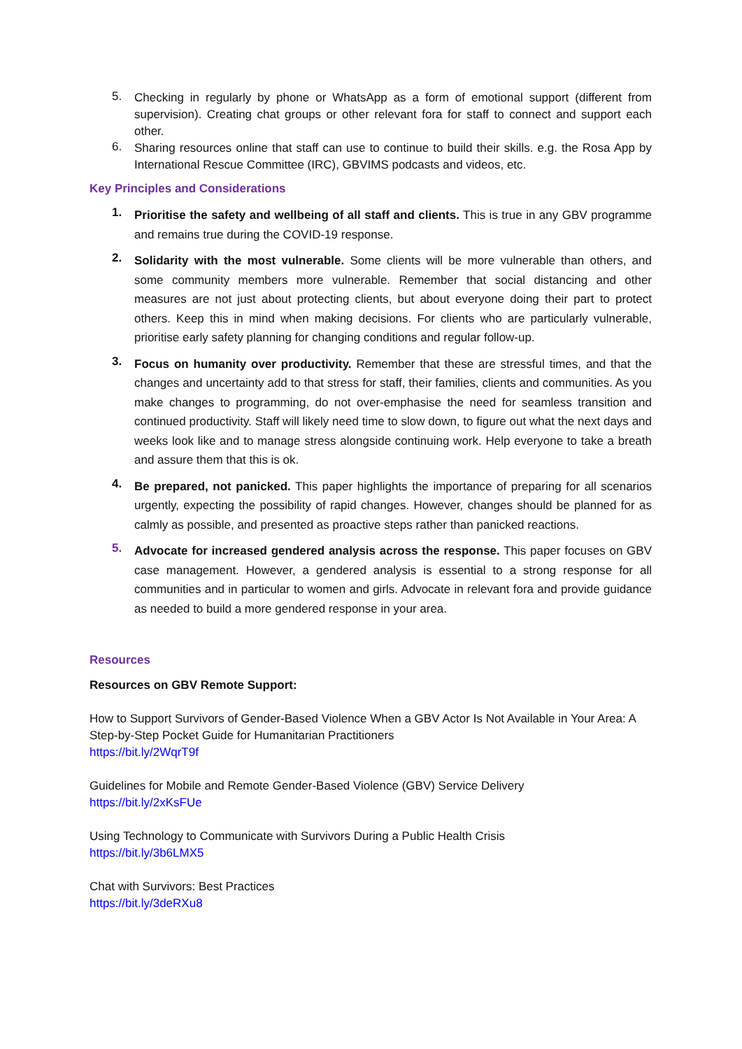5.
Checking in regularly by phone or WhatsApp as a form of emotional support (different from supervision). Creating chat groups or other relevant fora for staff to connect and support each other.
6.
Sharing resources online that staff can use to continue to build their skills. e.g. the Rosa App by International Rescue Committee (IRC), GBVIMS podcasts and videos, etc.
Key Principles and Considerations
1.
Prioritise the safety and wellbeing of all staff and clients. This is true in any GBV programme and remains true during the COVID-19 response.
2.
Solidarity with the most vulnerable. Some clients will be more vulnerable than others, and some community members more vulnerable. Remember that social distancing and other measures are not just about protecting clients, but about everyone doing their part to protect others. Keep this in mind when making decisions. For clients who are particularly vulnerable, prioritise early safety planning for changing conditions and regular follow-up.
3.
Focus on humanity over productivity. Remember that these are stressful times, and that the changes and uncertainty add to that stress for staff, their families, clients and communities. As you make changes to programming, do not over-emphasise the need for seamless transition and continued productivity. Staff will likely need time to slow down, to figure out what the next days and weeks look like and to manage stress alongside continuing work. Help everyone to take a breath and assure them that this is ok.
4.
Be prepared, not panicked. This paper highlights the importance of preparing for all scenarios urgently, expecting the possibility of rapid changes. However, changes should be planned for as calmly as possible, and presented as proactive steps rather than panicked reactions.
5.
Advocate for increased gendered analysis across the response. This paper focuses on GBV case management. However, a gendered analysis is essential to a strong response for all communities and in particular to women and girls. Advocate in relevant fora and provide guidance as needed to build a more gendered response in your area.
Resources
Resources on GBV Remote Support:
How to Support Survivors of Gender-Based Violence When a GBV Actor Is Not Available in Your Area: A Step-by-Step Pocket Guide for Humanitarian Practitioners
https://bit.ly/2WqrT9f
Guidelines for Mobile and Remote Gender-Based Violence (GBV) Service Delivery
https://bit.ly/2xKsFUe
Using Technology to Communicate with Survivors During a Public Health Crisis
https://bit.ly/3b6LMX5
Chat with Survivors: Best Practices
https://bit.ly/3deRXu8